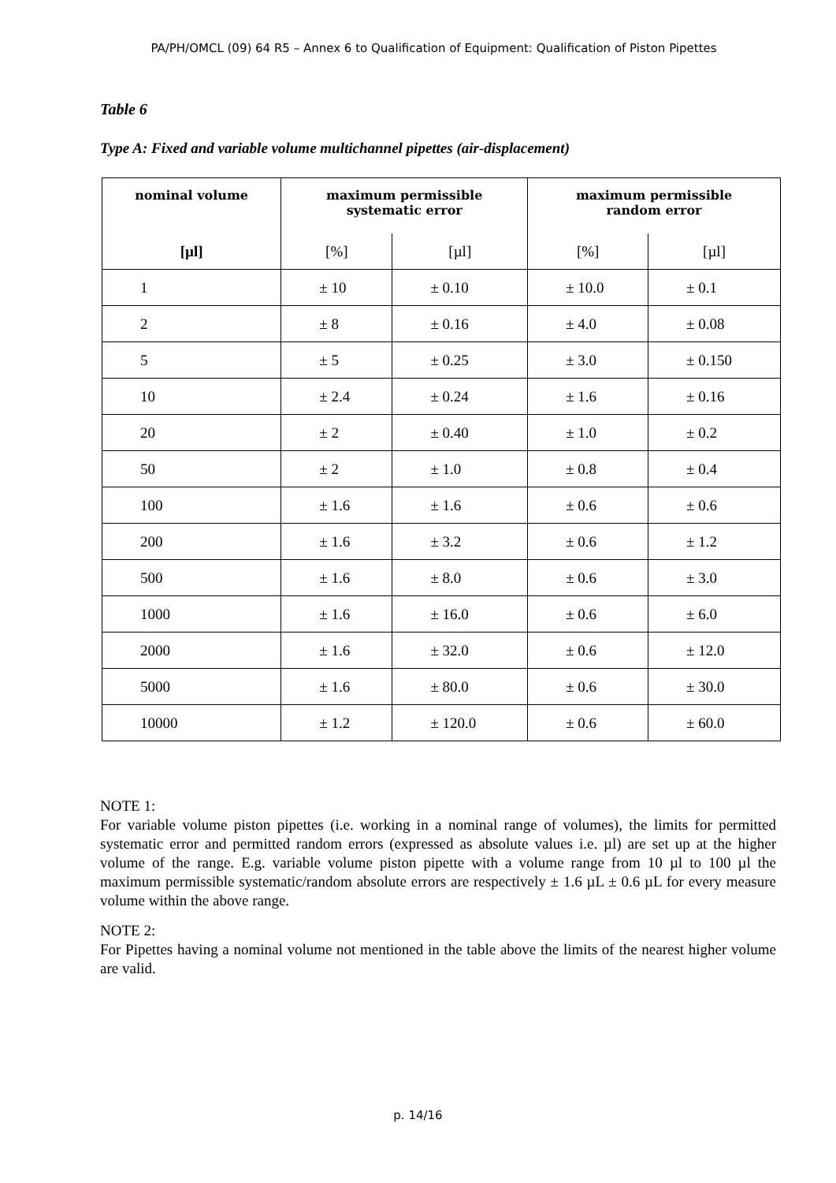PA/PH/OMCL (09) 64 R5 – Annex 6 to Qualification of Equipment: Qualification of Piston Pipettes
Table 6
Type A: Fixed and variable volume multichannel pipettes (air-displacement)
| nominal volume | maximum permissible systematic error | | maximum permissible random error | |
| --- | --- | --- | --- | --- |
| [µl] | [%] | [µl] | [%] | [µl] |
| 1 | ± 10 | ± 0.10 | ± 10.0 | ± 0.1 |
| 2 | ± 8 | ± 0.16 | ± 4.0 | ± 0.08 |
| 5 | ± 5 | ± 0.25 | ± 3.0 | ± 0.150 |
| 10 | ± 2.4 | ± 0.24 | ± 1.6 | ± 0.16 |
| 20 | ± 2 | ± 0.40 | ± 1.0 | ± 0.2 |
| 50 | ± 2 | ± 1.0 | ± 0.8 | ± 0.4 |
| 100 | ± 1.6 | ± 1.6 | ± 0.6 | ± 0.6 |
| 200 | ± 1.6 | ± 3.2 | ± 0.6 | ± 1.2 |
| 500 | ± 1.6 | ± 8.0 | ± 0.6 | ± 3.0 |
| 1000 | ± 1.6 | ± 16.0 | ± 0.6 | ± 6.0 |
| 2000 | ± 1.6 | ± 32.0 | ± 0.6 | ± 12.0 |
| 5000 | ± 1.6 | ± 80.0 | ± 0.6 | ± 30.0 |
| 10000 | ± 1.2 | ± 120.0 | ± 0.6 | ± 60.0 |
NOTE 1:
For variable volume piston pipettes (i.e. working in a nominal range of volumes), the limits for permitted systematic error and permitted random errors (expressed as absolute values i.e. µl) are set up at the higher volume of the range. E.g. variable volume piston pipette with a volume range from 10 µl to 100 µl the maximum permissible systematic/random absolute errors are respectively ± 1.6 µL ± 0.6 µL for every measure volume within the above range.
NOTE 2:
For Pipettes having a nominal volume not mentioned in the table above the limits of the nearest higher volume are valid.
p. 14/16